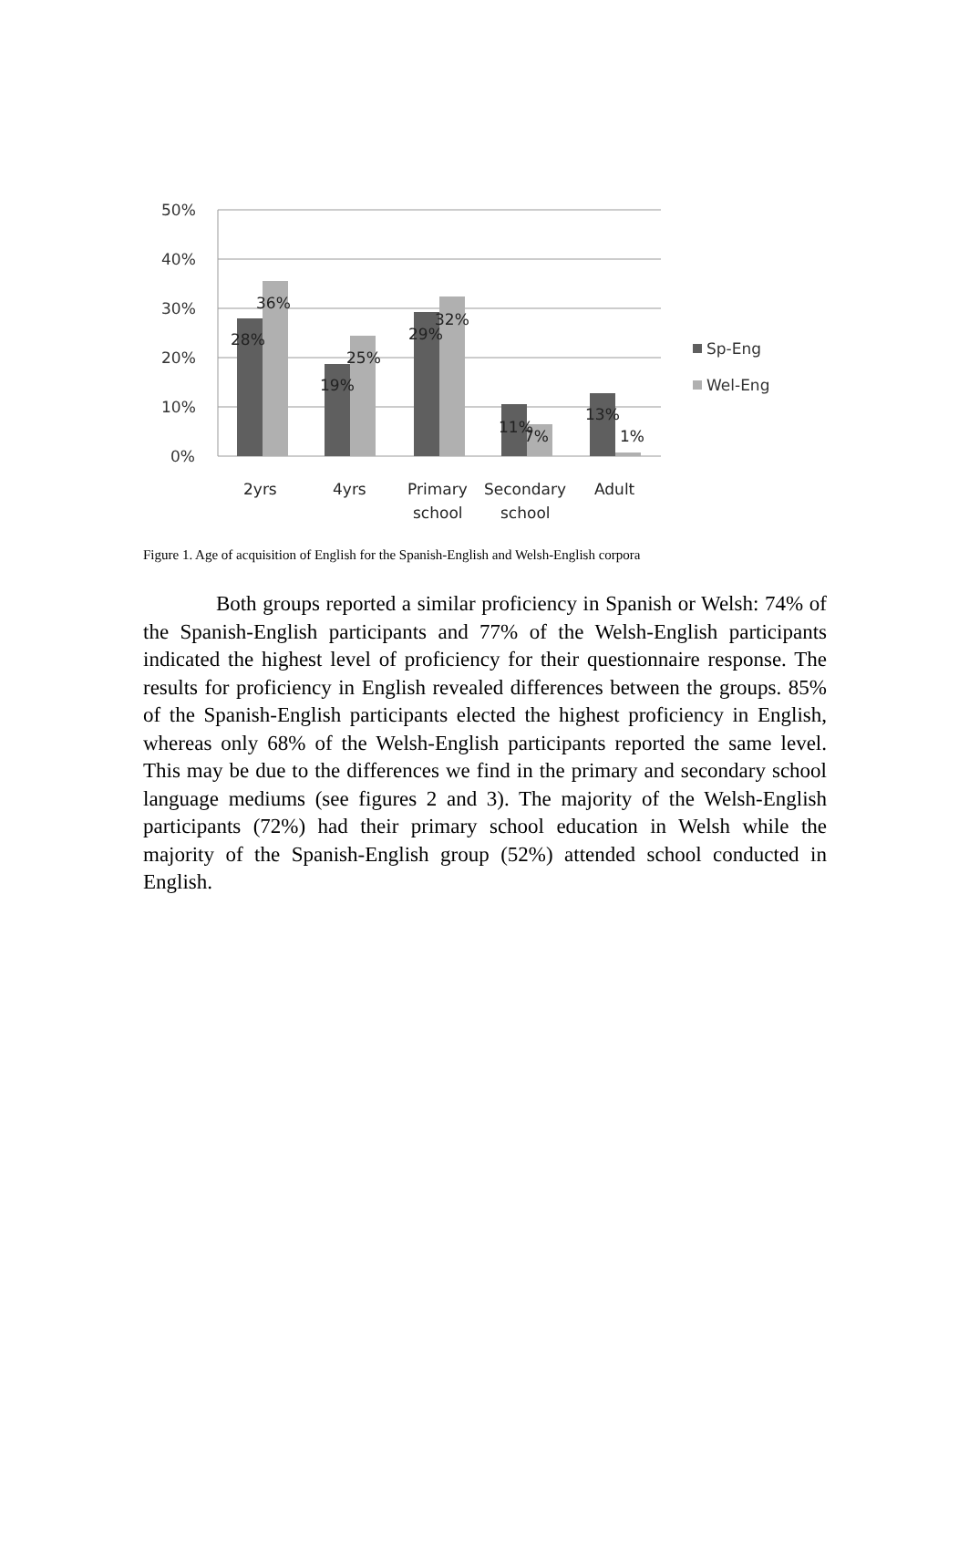50%
40%
30%
20%
10%
0%
28%
36%
19%
25%
29%
32%
11%
7%
13%
1%
2yrs
4yrs
Primary
school
Secondary
school
Adult
Sp-Eng
Wel-Eng
Figure 1. Age of acquisition of English for the Spanish-English and Welsh-English corpora
Both groups reported a similar proficiency in Spanish or Welsh: 74% of the Spanish-English participants and 77% of the Welsh-English participants indicated the highest level of proficiency for their questionnaire response. The results for proficiency in English revealed differences between the groups. 85% of the Spanish-English participants elected the highest proficiency in English, whereas only 68% of the Welsh-English participants reported the same level. This may be due to the differences we find in the primary and secondary school language mediums (see figures 2 and 3). The majority of the Welsh-English participants (72%) had their primary school education in Welsh while the majority of the Spanish-English group (52%) attended school conducted in English.